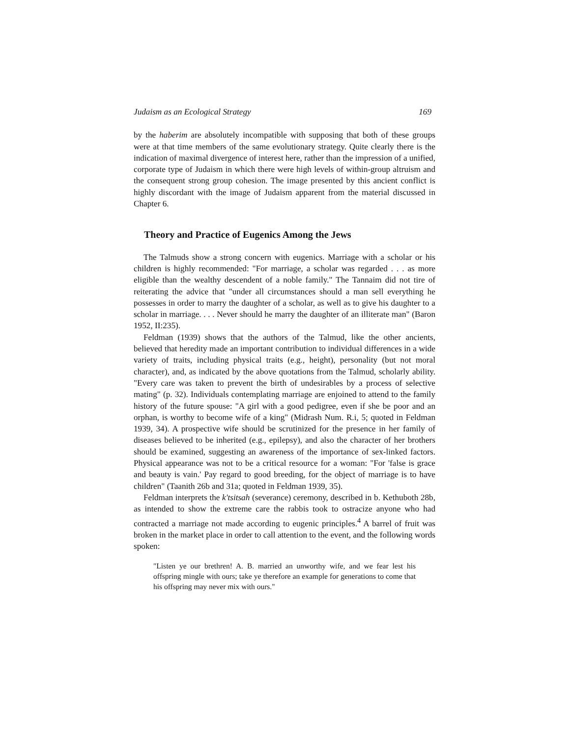Judaism as an Ecological Strategy 169
by the haberim are absolutely incompatible with supposing that both of these groups were at that time members of the same evolutionary strategy. Quite clearly there is the indication of maximal divergence of interest here, rather than the impression of a unified, corporate type of Judaism in which there were high levels of within-group altruism and the consequent strong group cohesion. The image presented by this ancient conflict is highly discordant with the image of Judaism apparent from the material discussed in Chapter 6.
Theory and Practice of Eugenics Among the Jews
The Talmuds show a strong concern with eugenics. Marriage with a scholar or his children is highly recommended: "For marriage, a scholar was regarded . . . as more eligible than the wealthy descendent of a noble family." The Tannaim did not tire of reiterating the advice that "under all circumstances should a man sell everything he possesses in order to marry the daughter of a scholar, as well as to give his daughter to a scholar in marriage. . . . Never should he marry the daughter of an illiterate man" (Baron 1952, II:235).
Feldman (1939) shows that the authors of the Talmud, like the other ancients, believed that heredity made an important contribution to individual differences in a wide variety of traits, including physical traits (e.g., height), personality (but not moral character), and, as indicated by the above quotations from the Talmud, scholarly ability. "Every care was taken to prevent the birth of undesirables by a process of selective mating" (p. 32). Individuals contemplating marriage are enjoined to attend to the family history of the future spouse: "A girl with a good pedigree, even if she be poor and an orphan, is worthy to become wife of a king" (Midrash Num. R.i, 5; quoted in Feldman 1939, 34). A prospective wife should be scrutinized for the presence in her family of diseases believed to be inherited (e.g., epilepsy), and also the character of her brothers should be examined, suggesting an awareness of the importance of sex-linked factors. Physical appearance was not to be a critical resource for a woman: "For 'false is grace and beauty is vain.' Pay regard to good breeding, for the object of marriage is to have children" (Taanith 26b and 31a; quoted in Feldman 1939, 35).
Feldman interprets the k'tsitsah (severance) ceremony, described in b. Kethuboth 28b, as intended to show the extreme care the rabbis took to ostracize anyone who had contracted a marriage not made according to eugenic principles.<sup>4</sup> A barrel of fruit was broken in the market place in order to call attention to the event, and the following words spoken:
"Listen ye our brethren! A. B. married an unworthy wife, and we fear lest his offspring mingle with ours; take ye therefore an example for generations to come that his offspring may never mix with ours."